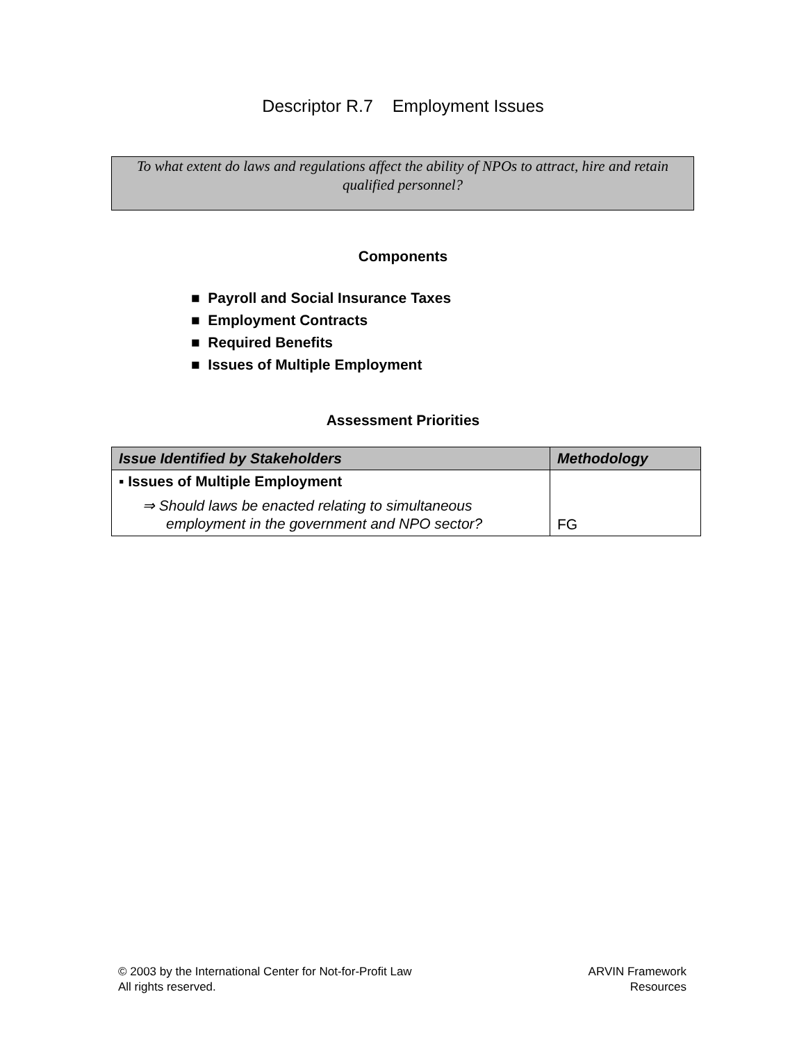Descriptor R.7 Employment Issues
To what extent do laws and regulations affect the ability of NPOs to attract, hire and retain qualified personnel?
Components
■ Payroll and Social Insurance Taxes
■ Employment Contracts
■ Required Benefits
■ Issues of Multiple Employment
Assessment Priorities
| Issue Identified by Stakeholders | Methodology |
| --- | --- |
| ▪ Issues of Multiple Employment ⇒ Should laws be enacted relating to simultaneous employment in the government and NPO sector? | FG |
© 2003 by the International Center for Not-for-Profit Law
All rights reserved.
ARVIN Framework
Resources